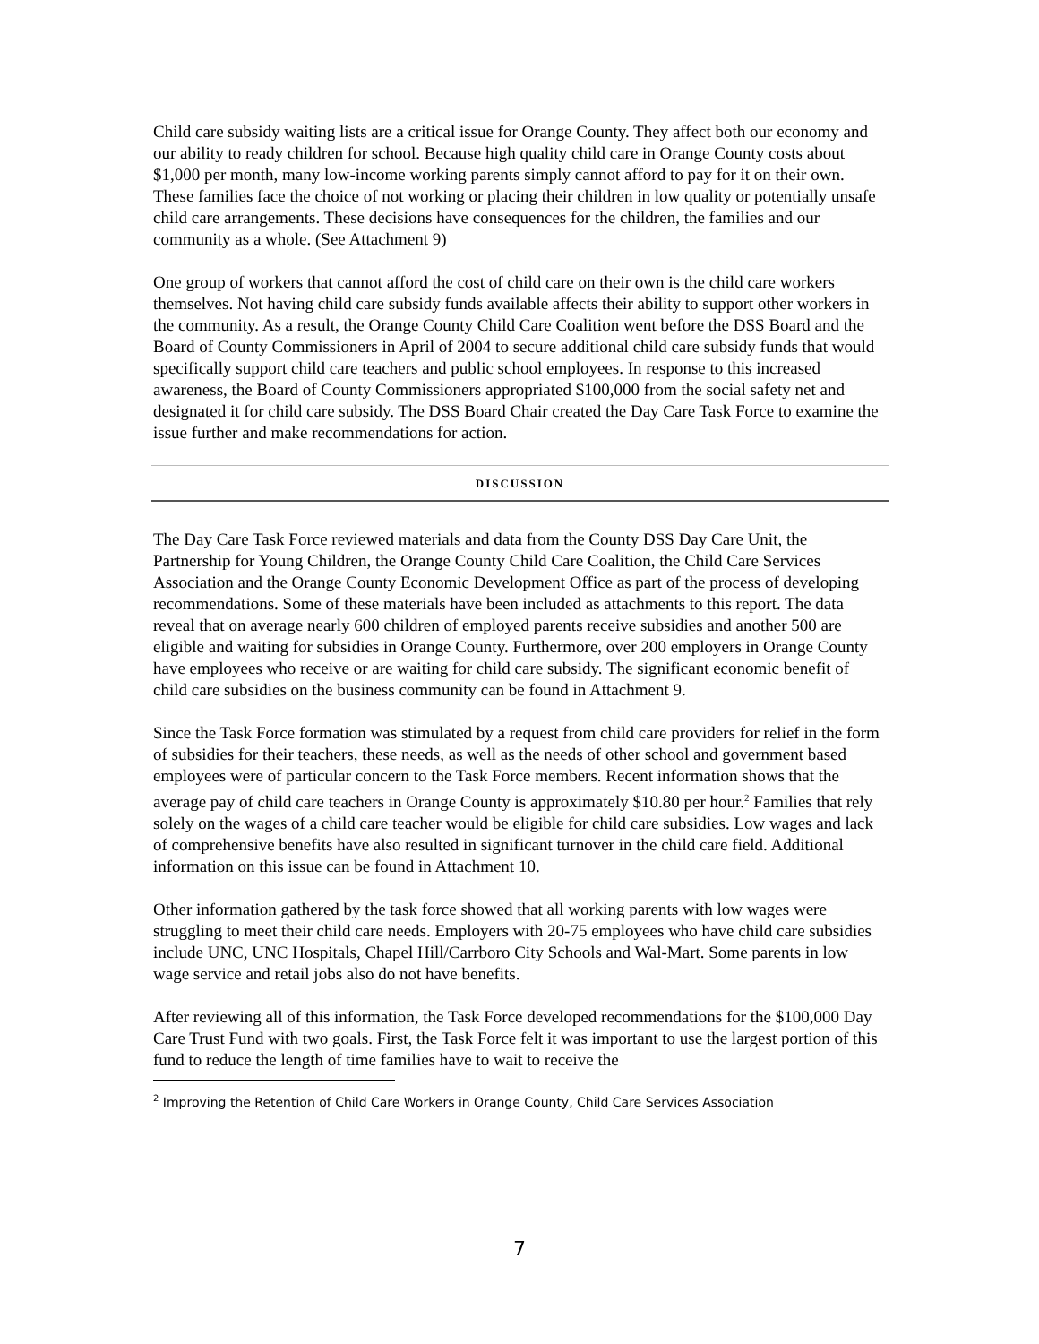Child care subsidy waiting lists are a critical issue for Orange County. They affect both our economy and our ability to ready children for school. Because high quality child care in Orange County costs about $1,000 per month, many low-income working parents simply cannot afford to pay for it on their own. These families face the choice of not working or placing their children in low quality or potentially unsafe child care arrangements. These decisions have consequences for the children, the families and our community as a whole. (See Attachment 9)
One group of workers that cannot afford the cost of child care on their own is the child care workers themselves. Not having child care subsidy funds available affects their ability to support other workers in the community. As a result, the Orange County Child Care Coalition went before the DSS Board and the Board of County Commissioners in April of 2004 to secure additional child care subsidy funds that would specifically support child care teachers and public school employees. In response to this increased awareness, the Board of County Commissioners appropriated $100,000 from the social safety net and designated it for child care subsidy. The DSS Board Chair created the Day Care Task Force to examine the issue further and make recommendations for action.
DISCUSSION
The Day Care Task Force reviewed materials and data from the County DSS Day Care Unit, the Partnership for Young Children, the Orange County Child Care Coalition, the Child Care Services Association and the Orange County Economic Development Office as part of the process of developing recommendations. Some of these materials have been included as attachments to this report. The data reveal that on average nearly 600 children of employed parents receive subsidies and another 500 are eligible and waiting for subsidies in Orange County. Furthermore, over 200 employers in Orange County have employees who receive or are waiting for child care subsidy. The significant economic benefit of child care subsidies on the business community can be found in Attachment 9.
Since the Task Force formation was stimulated by a request from child care providers for relief in the form of subsidies for their teachers, these needs, as well as the needs of other school and government based employees were of particular concern to the Task Force members. Recent information shows that the average pay of child care teachers in Orange County is approximately $10.80 per hour.<sup>2</sup> Families that rely solely on the wages of a child care teacher would be eligible for child care subsidies. Low wages and lack of comprehensive benefits have also resulted in significant turnover in the child care field. Additional information on this issue can be found in Attachment 10.
Other information gathered by the task force showed that all working parents with low wages were struggling to meet their child care needs. Employers with 20-75 employees who have child care subsidies include UNC, UNC Hospitals, Chapel Hill/Carrboro City Schools and Wal-Mart. Some parents in low wage service and retail jobs also do not have benefits.
After reviewing all of this information, the Task Force developed recommendations for the $100,000 Day Care Trust Fund with two goals. First, the Task Force felt it was important to use the largest portion of this fund to reduce the length of time families have to wait to receive the
<sup>2</sup> Improving the Retention of Child Care Workers in Orange County, Child Care Services Association
7